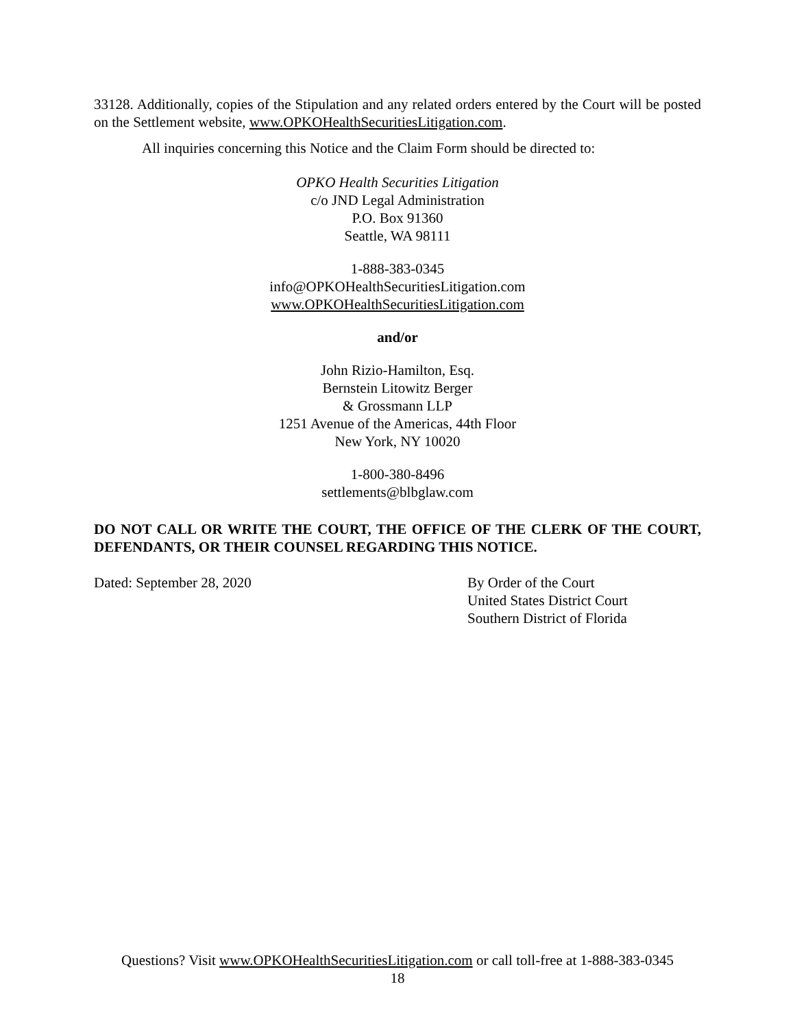33128. Additionally, copies of the Stipulation and any related orders entered by the Court will be posted on the Settlement website, www.OPKOHealthSecuritiesLitigation.com.
All inquiries concerning this Notice and the Claim Form should be directed to:
OPKO Health Securities Litigation
c/o JND Legal Administration
P.O. Box 91360
Seattle, WA 98111
1-888-383-0345
info@OPKOHealthSecuritiesLitigation.com
www.OPKOHealthSecuritiesLitigation.com
and/or
John Rizio-Hamilton, Esq.
Bernstein Litowitz Berger
& Grossmann LLP
1251 Avenue of the Americas, 44th Floor
New York, NY 10020
1-800-380-8496
settlements@blbglaw.com
DO NOT CALL OR WRITE THE COURT, THE OFFICE OF THE CLERK OF THE COURT, DEFENDANTS, OR THEIR COUNSEL REGARDING THIS NOTICE.
Dated: September 28, 2020 By Order of the Court
United States District Court
Southern District of Florida
Questions? Visit www.OPKOHealthSecuritiesLitigation.com or call toll-free at 1-888-383-0345
18